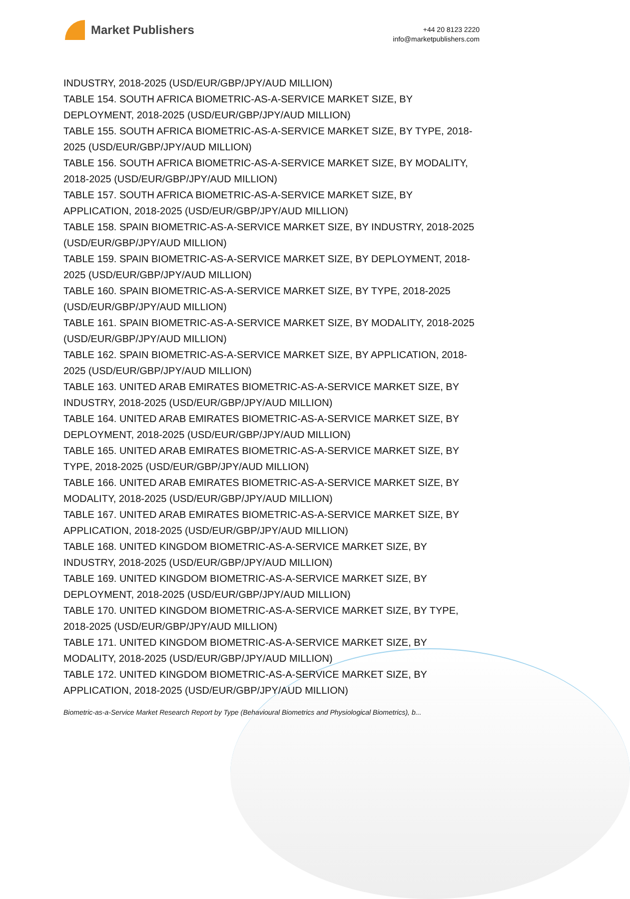Market Publishers
+44 20 8123 2220
info@marketpublishers.com
INDUSTRY, 2018-2025 (USD/EUR/GBP/JPY/AUD MILLION)
TABLE 154. SOUTH AFRICA BIOMETRIC-AS-A-SERVICE MARKET SIZE, BY DEPLOYMENT, 2018-2025 (USD/EUR/GBP/JPY/AUD MILLION)
TABLE 155. SOUTH AFRICA BIOMETRIC-AS-A-SERVICE MARKET SIZE, BY TYPE, 2018-2025 (USD/EUR/GBP/JPY/AUD MILLION)
TABLE 156. SOUTH AFRICA BIOMETRIC-AS-A-SERVICE MARKET SIZE, BY MODALITY, 2018-2025 (USD/EUR/GBP/JPY/AUD MILLION)
TABLE 157. SOUTH AFRICA BIOMETRIC-AS-A-SERVICE MARKET SIZE, BY APPLICATION, 2018-2025 (USD/EUR/GBP/JPY/AUD MILLION)
TABLE 158. SPAIN BIOMETRIC-AS-A-SERVICE MARKET SIZE, BY INDUSTRY, 2018-2025 (USD/EUR/GBP/JPY/AUD MILLION)
TABLE 159. SPAIN BIOMETRIC-AS-A-SERVICE MARKET SIZE, BY DEPLOYMENT, 2018-2025 (USD/EUR/GBP/JPY/AUD MILLION)
TABLE 160. SPAIN BIOMETRIC-AS-A-SERVICE MARKET SIZE, BY TYPE, 2018-2025 (USD/EUR/GBP/JPY/AUD MILLION)
TABLE 161. SPAIN BIOMETRIC-AS-A-SERVICE MARKET SIZE, BY MODALITY, 2018-2025 (USD/EUR/GBP/JPY/AUD MILLION)
TABLE 162. SPAIN BIOMETRIC-AS-A-SERVICE MARKET SIZE, BY APPLICATION, 2018-2025 (USD/EUR/GBP/JPY/AUD MILLION)
TABLE 163. UNITED ARAB EMIRATES BIOMETRIC-AS-A-SERVICE MARKET SIZE, BY INDUSTRY, 2018-2025 (USD/EUR/GBP/JPY/AUD MILLION)
TABLE 164. UNITED ARAB EMIRATES BIOMETRIC-AS-A-SERVICE MARKET SIZE, BY DEPLOYMENT, 2018-2025 (USD/EUR/GBP/JPY/AUD MILLION)
TABLE 165. UNITED ARAB EMIRATES BIOMETRIC-AS-A-SERVICE MARKET SIZE, BY TYPE, 2018-2025 (USD/EUR/GBP/JPY/AUD MILLION)
TABLE 166. UNITED ARAB EMIRATES BIOMETRIC-AS-A-SERVICE MARKET SIZE, BY MODALITY, 2018-2025 (USD/EUR/GBP/JPY/AUD MILLION)
TABLE 167. UNITED ARAB EMIRATES BIOMETRIC-AS-A-SERVICE MARKET SIZE, BY APPLICATION, 2018-2025 (USD/EUR/GBP/JPY/AUD MILLION)
TABLE 168. UNITED KINGDOM BIOMETRIC-AS-A-SERVICE MARKET SIZE, BY INDUSTRY, 2018-2025 (USD/EUR/GBP/JPY/AUD MILLION)
TABLE 169. UNITED KINGDOM BIOMETRIC-AS-A-SERVICE MARKET SIZE, BY DEPLOYMENT, 2018-2025 (USD/EUR/GBP/JPY/AUD MILLION)
TABLE 170. UNITED KINGDOM BIOMETRIC-AS-A-SERVICE MARKET SIZE, BY TYPE, 2018-2025 (USD/EUR/GBP/JPY/AUD MILLION)
TABLE 171. UNITED KINGDOM BIOMETRIC-AS-A-SERVICE MARKET SIZE, BY MODALITY, 2018-2025 (USD/EUR/GBP/JPY/AUD MILLION)
TABLE 172. UNITED KINGDOM BIOMETRIC-AS-A-SERVICE MARKET SIZE, BY APPLICATION, 2018-2025 (USD/EUR/GBP/JPY/AUD MILLION)
Biometric-as-a-Service Market Research Report by Type (Behavioural Biometrics and Physiological Biometrics), b...